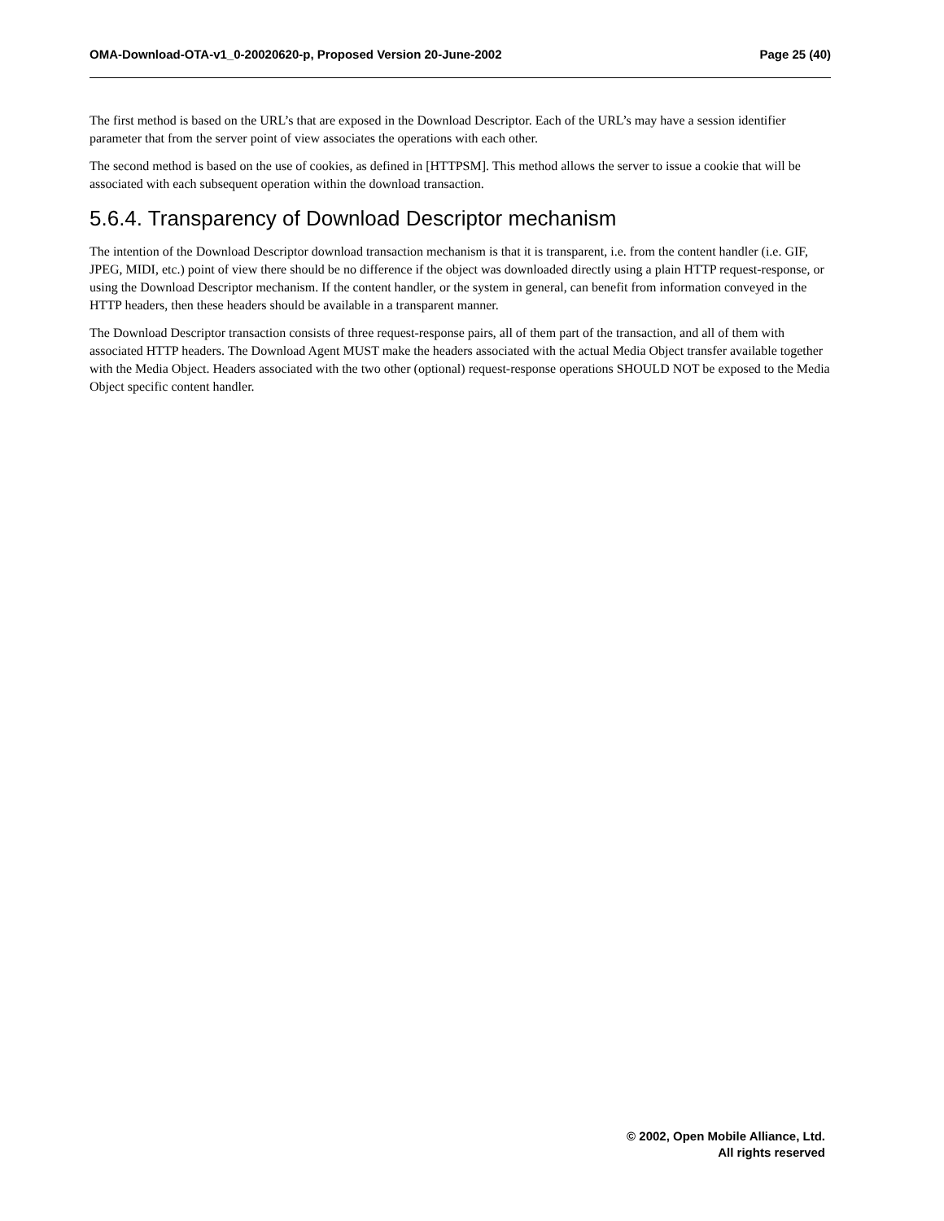OMA-Download-OTA-v1_0-20020620-p, Proposed Version 20-June-2002 Page 25 (40)
The first method is based on the URL’s that are exposed in the Download Descriptor. Each of the URL’s may have a session identifier parameter that from the server point of view associates the operations with each other.
The second method is based on the use of cookies, as defined in [HTTPSM]. This method allows the server to issue a cookie that will be associated with each subsequent operation within the download transaction.
5.6.4. Transparency of Download Descriptor mechanism
The intention of the Download Descriptor download transaction mechanism is that it is transparent, i.e. from the content handler (i.e. GIF, JPEG, MIDI, etc.) point of view there should be no difference if the object was downloaded directly using a plain HTTP request-response, or using the Download Descriptor mechanism. If the content handler, or the system in general, can benefit from information conveyed in the HTTP headers, then these headers should be available in a transparent manner.
The Download Descriptor transaction consists of three request-response pairs, all of them part of the transaction, and all of them with associated HTTP headers. The Download Agent MUST make the headers associated with the actual Media Object transfer available together with the Media Object. Headers associated with the two other (optional) request-response operations SHOULD NOT be exposed to the Media Object specific content handler.
© 2002, Open Mobile Alliance, Ltd.
All rights reserved